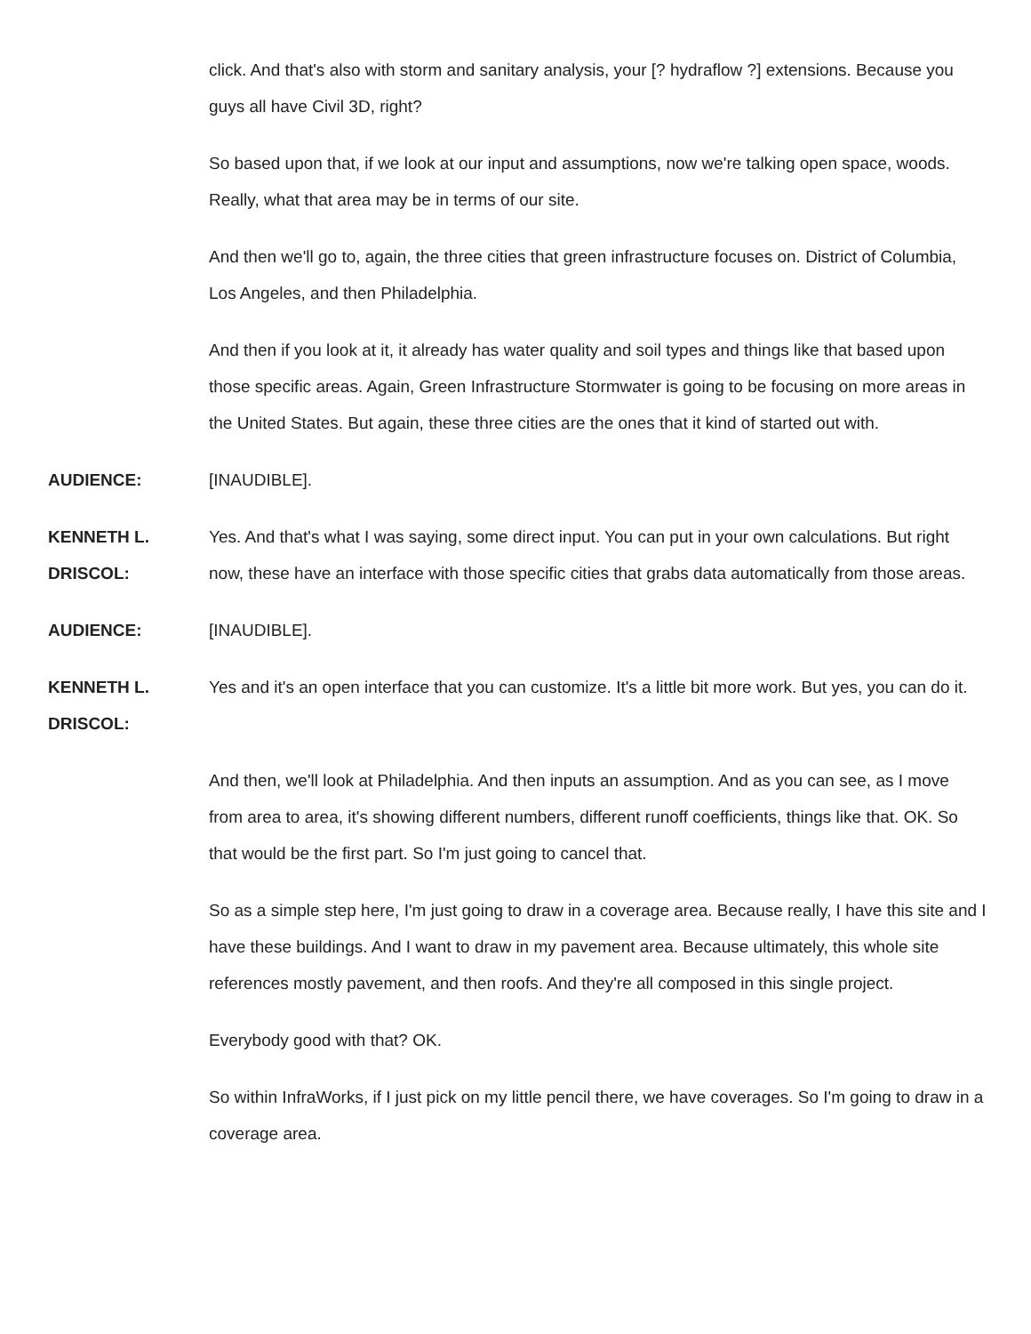click. And that's also with storm and sanitary analysis, your [? hydraflow ?] extensions. Because you guys all have Civil 3D, right?
So based upon that, if we look at our input and assumptions, now we're talking open space, woods. Really, what that area may be in terms of our site.
And then we'll go to, again, the three cities that green infrastructure focuses on. District of Columbia, Los Angeles, and then Philadelphia.
And then if you look at it, it already has water quality and soil types and things like that based upon those specific areas. Again, Green Infrastructure Stormwater is going to be focusing on more areas in the United States. But again, these three cities are the ones that it kind of started out with.
AUDIENCE: [INAUDIBLE].
KENNETH L. DRISCOL:
Yes. And that's what I was saying, some direct input. You can put in your own calculations. But right now, these have an interface with those specific cities that grabs data automatically from those areas.
AUDIENCE: [INAUDIBLE].
KENNETH L. DRISCOL:
Yes and it's an open interface that you can customize. It's a little bit more work. But yes, you can do it.
And then, we'll look at Philadelphia. And then inputs an assumption. And as you can see, as I move from area to area, it's showing different numbers, different runoff coefficients, things like that. OK. So that would be the first part. So I'm just going to cancel that.
So as a simple step here, I'm just going to draw in a coverage area. Because really, I have this site and I have these buildings. And I want to draw in my pavement area. Because ultimately, this whole site references mostly pavement, and then roofs. And they're all composed in this single project.
Everybody good with that? OK.
So within InfraWorks, if I just pick on my little pencil there, we have coverages. So I'm going to draw in a coverage area.